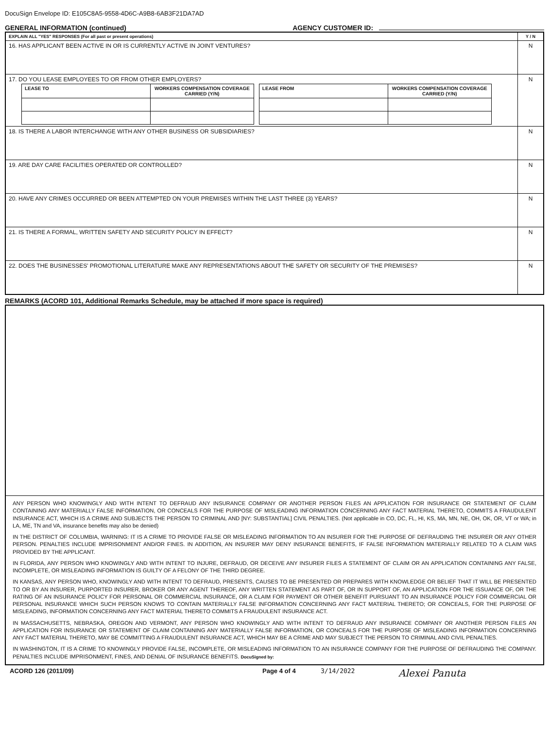DocuSign Envelope ID: E105C8A5-9558-4D6C-A9B8-6AB3F21DA7AD
GENERAL INFORMATION (continued)
AGENCY CUSTOMER ID:
| EXPLAIN ALL "YES" RESPONSES (For all past or present operations) | Y / N |
| 16. HAS APPLICANT BEEN ACTIVE IN OR IS CURRENTLY ACTIVE IN JOINT VENTURES? | N |
| 17. DO YOU LEASE EMPLOYEES TO OR FROM OTHER EMPLOYERS? / LEASE TO / WORKERS COMPENSATION COVERAGE CARRIED (Y/N) / / LEASE FROM / WORKERS COMPENSATION COVERAGE CARRIED (Y/N) / | N |
| 18. IS THERE A LABOR INTERCHANGE WITH ANY OTHER BUSINESS OR SUBSIDIARIES? | N |
| 19. ARE DAY CARE FACILITIES OPERATED OR CONTROLLED? | N |
| 20. HAVE ANY CRIMES OCCURRED OR BEEN ATTEMPTED ON YOUR PREMISES WITHIN THE LAST THREE (3) YEARS? | N |
| 21. IS THERE A FORMAL, WRITTEN SAFETY AND SECURITY POLICY IN EFFECT? | N |
| 22. DOES THE BUSINESSES' PROMOTIONAL LITERATURE MAKE ANY REPRESENTATIONS ABOUT THE SAFETY OR SECURITY OF THE PREMISES? | N |
REMARKS (ACORD 101, Additional Remarks Schedule, may be attached if more space is required)
ANY PERSON WHO KNOWINGLY AND WITH INTENT TO DEFRAUD ANY INSURANCE COMPANY OR ANOTHER PERSON FILES AN APPLICATION FOR INSURANCE OR STATEMENT OF CLAIM CONTAINING ANY MATERIALLY FALSE INFORMATION, OR CONCEALS FOR THE PURPOSE OF MISLEADING INFORMATION CONCERNING ANY FACT MATERIAL THERETO, COMMITS A FRAUDULENT INSURANCE ACT, WHICH IS A CRIME AND SUBJECTS THE PERSON TO CRIMINAL AND [NY: SUBSTANTIAL] CIVIL PENALTIES. (Not applicable in CO, DC, FL, HI, KS, MA, MN, NE, OH, OK, OR, VT or WA; in LA, ME, TN and VA, insurance benefits may also be denied)
IN THE DISTRICT OF COLUMBIA, WARNING: IT IS A CRIME TO PROVIDE FALSE OR MISLEADING INFORMATION TO AN INSURER FOR THE PURPOSE OF DEFRAUDING THE INSURER OR ANY OTHER PERSON. PENALTIES INCLUDE IMPRISONMENT AND/OR FINES. IN ADDITION, AN INSURER MAY DENY INSURANCE BENEFITS, IF FALSE INFORMATION MATERIALLY RELATED TO A CLAIM WAS PROVIDED BY THE APPLICANT.
IN FLORIDA, ANY PERSON WHO KNOWINGLY AND WITH INTENT TO INJURE, DEFRAUD, OR DECEIVE ANY INSURER FILES A STATEMENT OF CLAIM OR AN APPLICATION CONTAINING ANY FALSE, INCOMPLETE, OR MISLEADING INFORMATION IS GUILTY OF A FELONY OF THE THIRD DEGREE.
IN KANSAS, ANY PERSON WHO, KNOWINGLY AND WITH INTENT TO DEFRAUD, PRESENTS, CAUSES TO BE PRESENTED OR PREPARES WITH KNOWLEDGE OR BELIEF THAT IT WILL BE PRESENTED TO OR BY AN INSURER, PURPORTED INSURER, BROKER OR ANY AGENT THEREOF, ANY WRITTEN STATEMENT AS PART OF, OR IN SUPPORT OF, AN APPLICATION FOR THE ISSUANCE OF, OR THE RATING OF AN INSURANCE POLICY FOR PERSONAL OR COMMERCIAL INSURANCE, OR A CLAIM FOR PAYMENT OR OTHER BENEFIT PURSUANT TO AN INSURANCE POLICY FOR COMMERCIAL OR PERSONAL INSURANCE WHICH SUCH PERSON KNOWS TO CONTAIN MATERIALLY FALSE INFORMATION CONCERNING ANY FACT MATERIAL THERETO; OR CONCEALS, FOR THE PURPOSE OF MISLEADING, INFORMATION CONCERNING ANY FACT MATERIAL THERETO COMMITS A FRAUDULENT INSURANCE ACT.
IN MASSACHUSETTS, NEBRASKA, OREGON AND VERMONT, ANY PERSON WHO KNOWINGLY AND WITH INTENT TO DEFRAUD ANY INSURANCE COMPANY OR ANOTHER PERSON FILES AN APPLICATION FOR INSURANCE OR STATEMENT OF CLAIM CONTAINING ANY MATERIALLY FALSE INFORMATION, OR CONCEALS FOR THE PURPOSE OF MISLEADING INFORMATION CONCERNING ANY FACT MATERIAL THERETO, MAY BE COMMITTING A FRAUDULENT INSURANCE ACT, WHICH MAY BE A CRIME AND MAY SUBJECT THE PERSON TO CRIMINAL AND CIVIL PENALTIES.
IN WASHINGTON, IT IS A CRIME TO KNOWINGLY PROVIDE FALSE, INCOMPLETE, OR MISLEADING INFORMATION TO AN INSURANCE COMPANY FOR THE PURPOSE OF DEFRAUDING THE COMPANY. PENALTIES INCLUDE IMPRISONMENT, FINES, AND DENIAL OF INSURANCE BENEFITS. DocuSigned by:
ACORD 126 (2011/09) Page 4 of 4 3/14/2022
Alexei Panuta